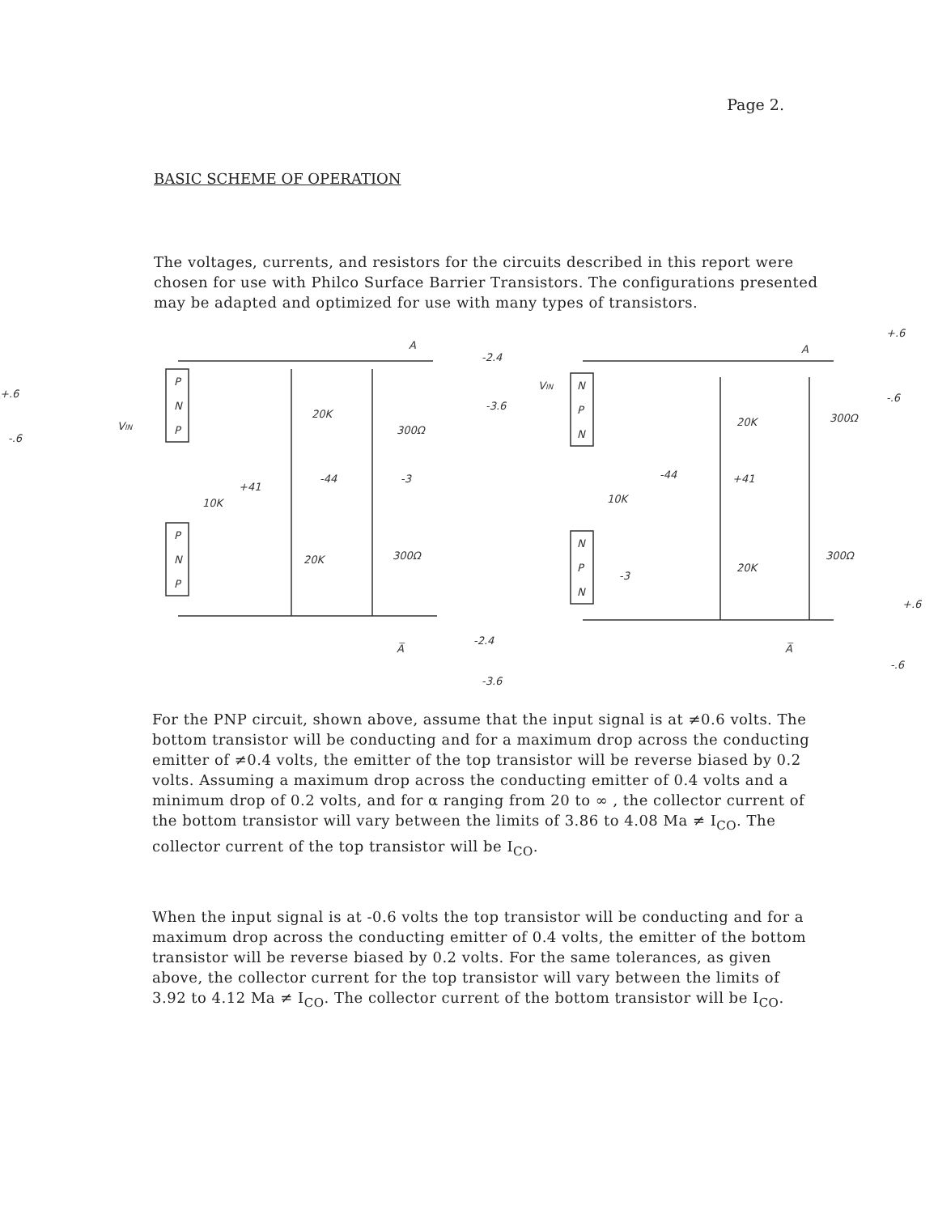Page 2.
BASIC SCHEME OF OPERATION
The voltages, currents, and resistors for the circuits described in this report were chosen for use with Philco Surface Barrier Transistors. The configurations presented may be adapted and optimized for use with many types of transistors.
P
N
P
P
N
P
N
P
N
N
P
N
A
A
-2.4
-3.6
+.6
-.6
VIN
VIN
20K
300Ω
+41
10K
-44
-3
20K
300Ω
A̅
-2.4
-3.6
20K
300Ω
-44
10K
+41
-3
20K
300Ω
A̅
+.6
-.6
+.6
-.6
For the PNP circuit, shown above, assume that the input signal is at ≠0.6 volts. The bottom transistor will be conducting and for a maximum drop across the conducting emitter of ≠0.4 volts, the emitter of the top transistor will be reverse biased by 0.2 volts. Assuming a maximum drop across the conducting emitter of 0.4 volts and a minimum drop of 0.2 volts, and for α ranging from 20 to ∞ , the collector current of the bottom transistor will vary between the limits of 3.86 to 4.08 Ma ≠ I<sub>CO</sub>. The collector current of the top transistor will be I<sub>CO</sub>.
When the input signal is at -0.6 volts the top transistor will be conducting and for a maximum drop across the conducting emitter of 0.4 volts, the emitter of the bottom transistor will be reverse biased by 0.2 volts. For the same tolerances, as given above, the collector current for the top transistor will vary between the limits of 3.92 to 4.12 Ma ≠ I<sub>CO</sub>. The collector current of the bottom transistor will be I<sub>CO</sub>.